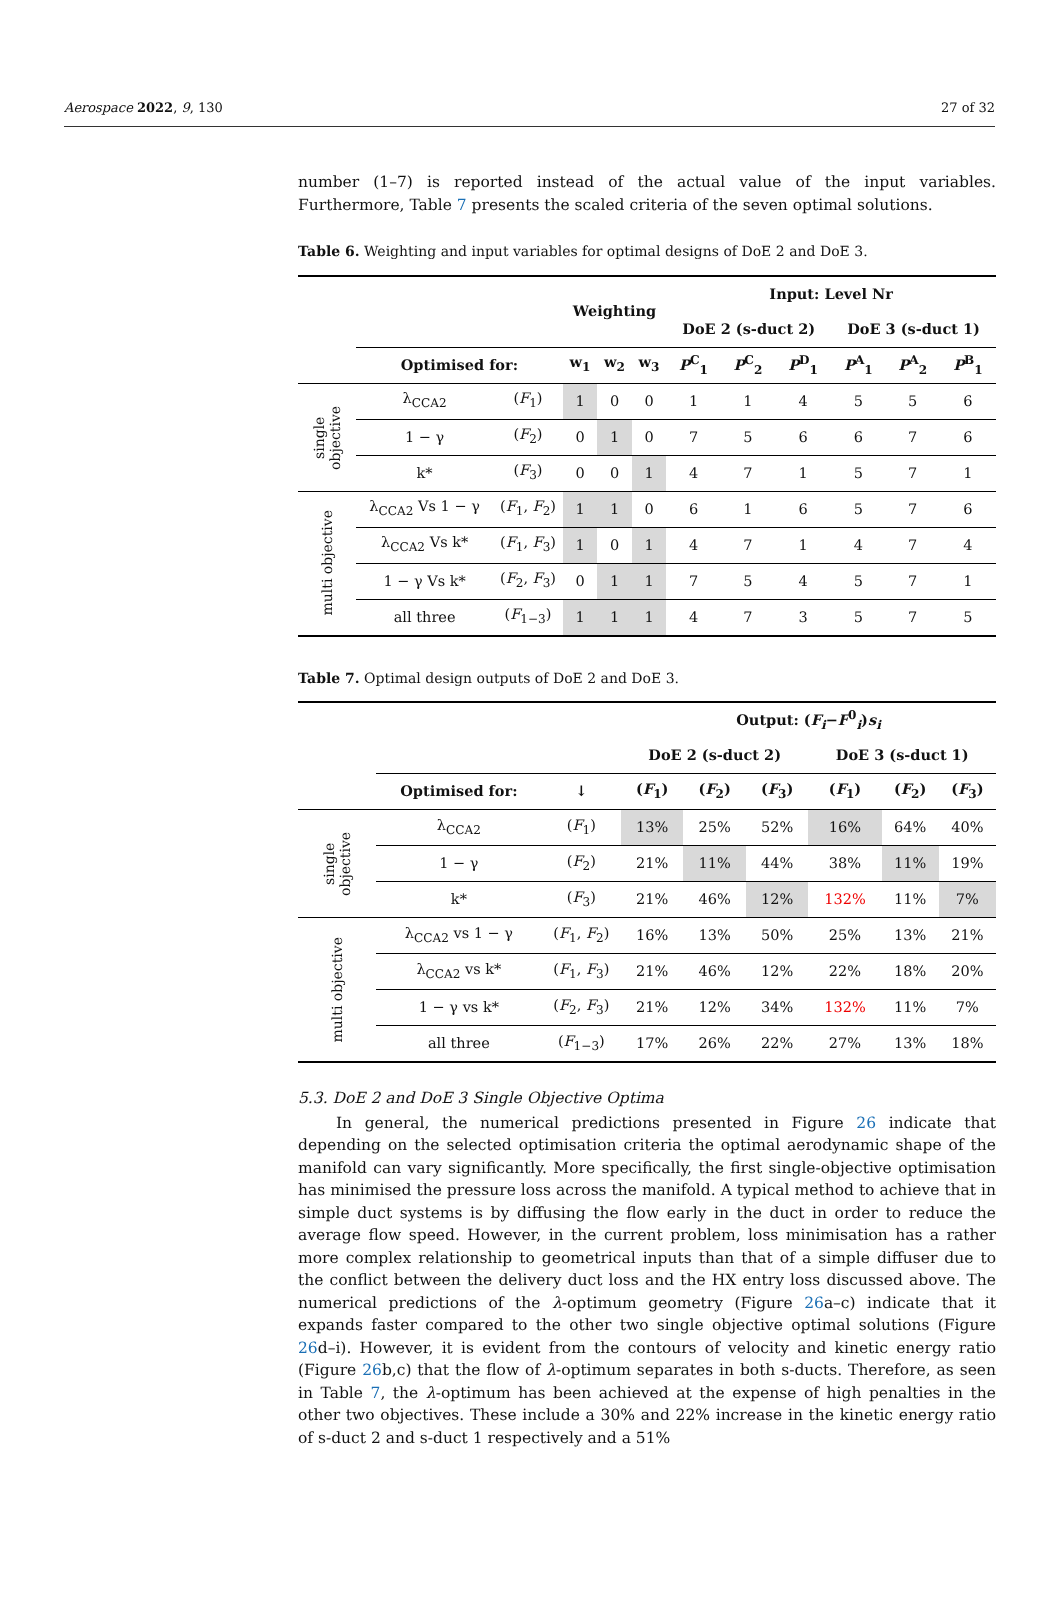Aerospace 2022, 9, 130 27 of 32
number (1–7) is reported instead of the actual value of the input variables. Furthermore, Table 7 presents the scaled criteria of the seven optimal solutions.
Table 6. Weighting and input variables for optimal designs of DoE 2 and DoE 3.
| | | | Weighting | | | Input: Level Nr | | | | | |
| --- | --- | --- | --- | --- | --- | --- | --- | --- | --- | --- | --- |
| | | | | | | DoE 2 (s-duct 2) | | | DoE 3 (s-duct 1) | | |
| | Optimised for: | | w<sub>1</sub> | w<sub>2</sub> | w<sub>3</sub> | P<sup>C</sup><sub>1</sub> | P<sup>C</sup><sub>2</sub> | P<sup>D</sup><sub>1</sub> | P<sup>A</sup><sub>1</sub> | P<sup>A</sup><sub>2</sub> | P<sup>B</sup><sub>1</sub> |
| single objective | λ<sub>CCA2</sub> | ( F<sub>1</sub>) | 1 | 0 | 0 | 1 | 1 | 4 | 5 | 5 | 6 |
| | 1 − γ | ( F<sub>2</sub>) | 0 | 1 | 0 | 7 | 5 | 6 | 6 | 7 | 6 |
| | k* | ( F<sub>3</sub>) | 0 | 0 | 1 | 4 | 7 | 1 | 5 | 7 | 1 |
| multi objective | λ<sub>CCA2</sub> Vs 1 − γ | ( F<sub>1</sub>, F<sub>2</sub>) | 1 | 1 | 0 | 6 | 1 | 6 | 5 | 7 | 6 |
| | λ<sub>CCA2</sub> Vs k* | ( F<sub>1</sub>, F<sub>3</sub>) | 1 | 0 | 1 | 4 | 7 | 1 | 4 | 7 | 4 |
| | 1 − γ Vs k* | ( F<sub>2</sub>, F<sub>3</sub>) | 0 | 1 | 1 | 7 | 5 | 4 | 5 | 7 | 1 |
| | all three | ( F<sub>1−3</sub>) | 1 | 1 | 1 | 4 | 7 | 3 | 5 | 7 | 5 |
Table 7. Optimal design outputs of DoE 2 and DoE 3.
| | | | Output: ( F<sub>i</sub> − F<sup>0</sup><sub>i</sub>) s<sub>i</sub> | | | | | |
| --- | --- | --- | --- | --- | --- | --- | --- | --- |
| | | | DoE 2 (s-duct 2) | | | DoE 3 (s-duct 1) | | |
| | Optimised for: | ↓ | ( F<sub>1</sub>) | ( F<sub>2</sub>) | ( F<sub>3</sub>) | ( F<sub>1</sub>) | ( F<sub>2</sub>) | ( F<sub>3</sub>) |
| single objective | λ<sub>CCA2</sub> | ( F<sub>1</sub>) | 13% | 25% | 52% | 16% | 64% | 40% |
| | 1 − γ | ( F<sub>2</sub>) | 21% | 11% | 44% | 38% | 11% | 19% |
| | k* | ( F<sub>3</sub>) | 21% | 46% | 12% | 132% | 11% | 7% |
| multi objective | λ<sub>CCA2</sub> vs 1 − γ | ( F<sub>1</sub>, F<sub>2</sub>) | 16% | 13% | 50% | 25% | 13% | 21% |
| | λ<sub>CCA2</sub> vs k* | ( F<sub>1</sub>, F<sub>3</sub>) | 21% | 46% | 12% | 22% | 18% | 20% |
| | 1 − γ vs k* | ( F<sub>2</sub>, F<sub>3</sub>) | 21% | 12% | 34% | 132% | 11% | 7% |
| | all three | ( F<sub>1−3</sub>) | 17% | 26% | 22% | 27% | 13% | 18% |
5.3. DoE 2 and DoE 3 Single Objective Optima
In general, the numerical predictions presented in Figure 26 indicate that depending on the selected optimisation criteria the optimal aerodynamic shape of the manifold can vary significantly. More specifically, the first single-objective optimisation has minimised the pressure loss across the manifold. A typical method to achieve that in simple duct systems is by diffusing the flow early in the duct in order to reduce the average flow speed. However, in the current problem, loss minimisation has a rather more complex relationship to geometrical inputs than that of a simple diffuser due to the conflict between the delivery duct loss and the HX entry loss discussed above. The numerical predictions of the λ-optimum geometry (Figure 26a–c) indicate that it expands faster compared to the other two single objective optimal solutions (Figure 26d–i). However, it is evident from the contours of velocity and kinetic energy ratio (Figure 26b,c) that the flow of λ-optimum separates in both s-ducts. Therefore, as seen in Table 7, the λ-optimum has been achieved at the expense of high penalties in the other two objectives. These include a 30% and 22% increase in the kinetic energy ratio of s-duct 2 and s-duct 1 respectively and a 51%